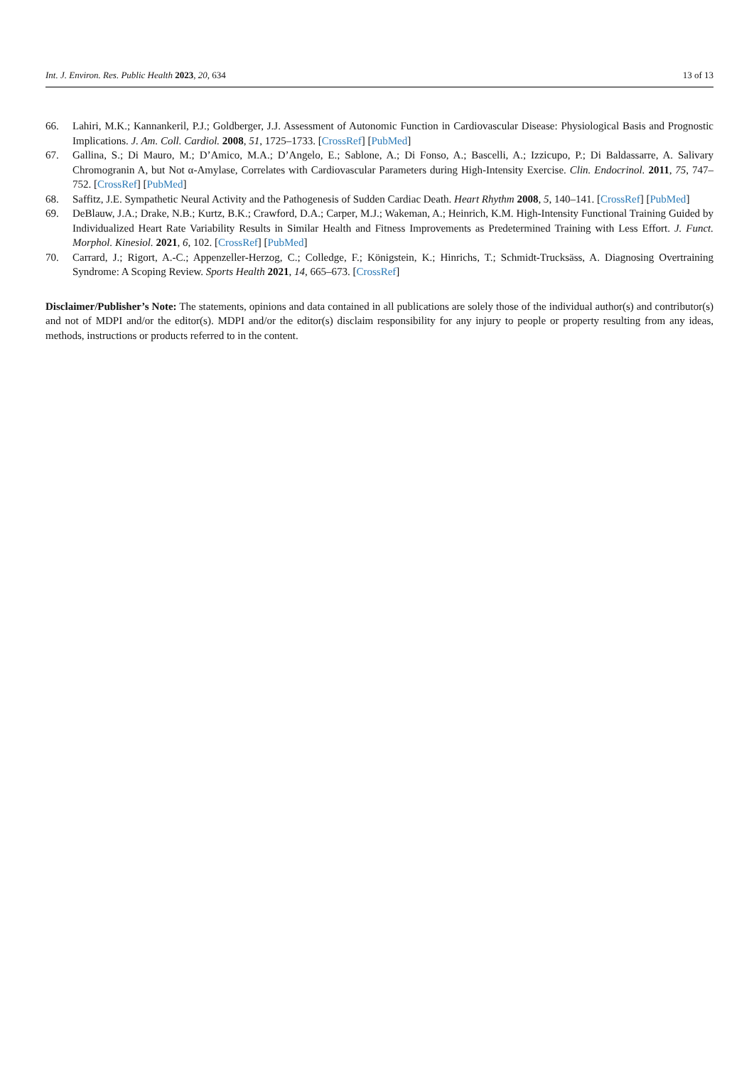Int. J. Environ. Res. Public Health 2023, 20, 634 13 of 13
66. Lahiri, M.K.; Kannankeril, P.J.; Goldberger, J.J. Assessment of Autonomic Function in Cardiovascular Disease: Physiological Basis and Prognostic Implications. J. Am. Coll. Cardiol. 2008, 51, 1725–1733. [CrossRef] [PubMed]
67. Gallina, S.; Di Mauro, M.; D’Amico, M.A.; D’Angelo, E.; Sablone, A.; Di Fonso, A.; Bascelli, A.; Izzicupo, P.; Di Baldassarre, A. Salivary Chromogranin A, but Not α-Amylase, Correlates with Cardiovascular Parameters during High-Intensity Exercise. Clin. Endocrinol. 2011, 75, 747–752. [CrossRef] [PubMed]
68. Saffitz, J.E. Sympathetic Neural Activity and the Pathogenesis of Sudden Cardiac Death. Heart Rhythm 2008, 5, 140–141. [CrossRef] [PubMed]
69. DeBlauw, J.A.; Drake, N.B.; Kurtz, B.K.; Crawford, D.A.; Carper, M.J.; Wakeman, A.; Heinrich, K.M. High-Intensity Functional Training Guided by Individualized Heart Rate Variability Results in Similar Health and Fitness Improvements as Predetermined Training with Less Effort. J. Funct. Morphol. Kinesiol. 2021, 6, 102. [CrossRef] [PubMed]
70. Carrard, J.; Rigort, A.-C.; Appenzeller-Herzog, C.; Colledge, F.; Königstein, K.; Hinrichs, T.; Schmidt-Trucksäss, A. Diagnosing Overtraining Syndrome: A Scoping Review. Sports Health 2021, 14, 665–673. [CrossRef]
Disclaimer/Publisher’s Note: The statements, opinions and data contained in all publications are solely those of the individual author(s) and contributor(s) and not of MDPI and/or the editor(s). MDPI and/or the editor(s) disclaim responsibility for any injury to people or property resulting from any ideas, methods, instructions or products referred to in the content.